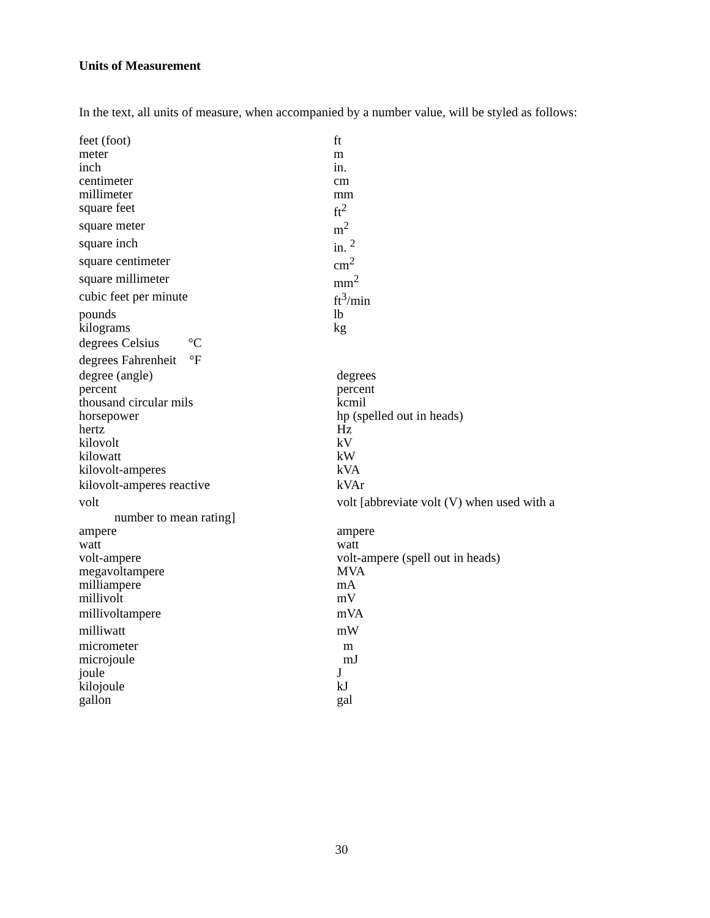Units of Measurement
In the text, all units of measure, when accompanied by a number value, will be styled as follows:
| feet (foot) | ft |
| meter | m |
| inch | in. |
| centimeter | cm |
| millimeter | mm |
| square feet | ft<sup>2</sup> |
| square meter | m<sup>2</sup> |
| square inch | in. <sup>2</sup> |
| square centimeter | cm<sup>2</sup> |
| square millimeter | mm<sup>2</sup> |
| cubic feet per minute | ft<sup>3</sup>/min |
| pounds | lb |
| kilograms | kg |
| degrees Celsius °C | |
| degrees Fahrenheit °F | |
| degree (angle) | degrees |
| percent | percent |
| thousand circular mils | kcmil |
| horsepower | hp (spelled out in heads) |
| hertz | Hz |
| kilovolt | kV |
| kilowatt | kW |
| kilovolt-amperes | kVA |
| kilovolt-amperes reactive | kVAr |
| volt | volt [abbreviate volt (V) when used with a |
| number to mean rating] | |
| ampere | ampere |
| watt | watt |
| volt-ampere | volt-ampere (spell out in heads) |
| megavoltampere | MVA |
| milliampere | mA |
| millivolt | mV |
| millivoltampere | mVA |
| milliwatt | mW |
| micrometer | m |
| microjoule | mJ |
| joule | J |
| kilojoule | kJ |
| gallon | gal |
30